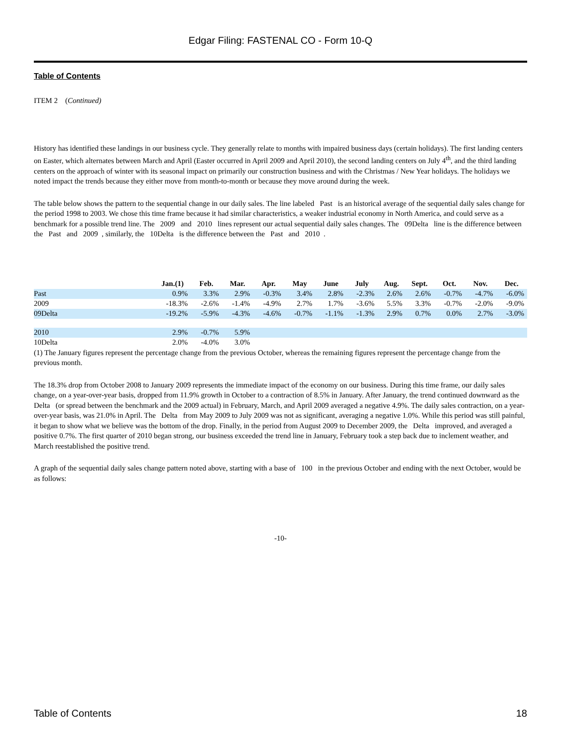Edgar Filing: FASTENAL CO - Form 10-Q
Table of Contents
ITEM 2 (Continued)
History has identified these landings in our business cycle. They generally relate to months with impaired business days (certain holidays). The first landing centers on Easter, which alternates between March and April (Easter occurred in April 2009 and April 2010), the second landing centers on July 4<sup>th</sup>, and the third landing centers on the approach of winter with its seasonal impact on primarily our construction business and with the Christmas / New Year holidays. The holidays we noted impact the trends because they either move from month-to-month or because they move around during the week.
The table below shows the pattern to the sequential change in our daily sales. The line labeled Past is an historical average of the sequential daily sales change for the period 1998 to 2003. We chose this time frame because it had similar characteristics, a weaker industrial economy in North America, and could serve as a benchmark for a possible trend line. The 2009 and 2010 lines represent our actual sequential daily sales changes. The 09Delta line is the difference between the Past and 2009 , similarly, the 10Delta is the difference between the Past and 2010 .
| | Jan.(1) | Feb. | Mar. | Apr. | May | June | July | Aug. | Sept. | Oct. | Nov. | Dec. |
| --- | --- | --- | --- | --- | --- | --- | --- | --- | --- | --- | --- | --- |
| Past | 0.9% | 3.3% | 2.9% | -0.3% | 3.4% | 2.8% | -2.3% | 2.6% | 2.6% | -0.7% | -4.7% | -6.0% |
| 2009 | -18.3% | -2.6% | -1.4% | -4.9% | 2.7% | 1.7% | -3.6% | 5.5% | 3.3% | -0.7% | -2.0% | -9.0% |
| 09Delta | -19.2% | -5.9% | -4.3% | -4.6% | -0.7% | -1.1% | -1.3% | 2.9% | 0.7% | 0.0% | 2.7% | -3.0% |
| 2010 | 2.9% | -0.7% | 5.9% | | | | | | | | | |
| 10Delta | 2.0% | -4.0% | 3.0% | | | | | | | | | |
(1) The January figures represent the percentage change from the previous October, whereas the remaining figures represent the percentage change from the previous month.
The 18.3% drop from October 2008 to January 2009 represents the immediate impact of the economy on our business. During this time frame, our daily sales change, on a year-over-year basis, dropped from 11.9% growth in October to a contraction of 8.5% in January. After January, the trend continued downward as the Delta (or spread between the benchmark and the 2009 actual) in February, March, and April 2009 averaged a negative 4.9%. The daily sales contraction, on a year-over-year basis, was 21.0% in April. The Delta from May 2009 to July 2009 was not as significant, averaging a negative 1.0%. While this period was still painful, it began to show what we believe was the bottom of the drop. Finally, in the period from August 2009 to December 2009, the Delta improved, and averaged a positive 0.7%. The first quarter of 2010 began strong, our business exceeded the trend line in January, February took a step back due to inclement weather, and March reestablished the positive trend.
A graph of the sequential daily sales change pattern noted above, starting with a base of 100 in the previous October and ending with the next October, would be as follows:
-10-
Table of Contents 18